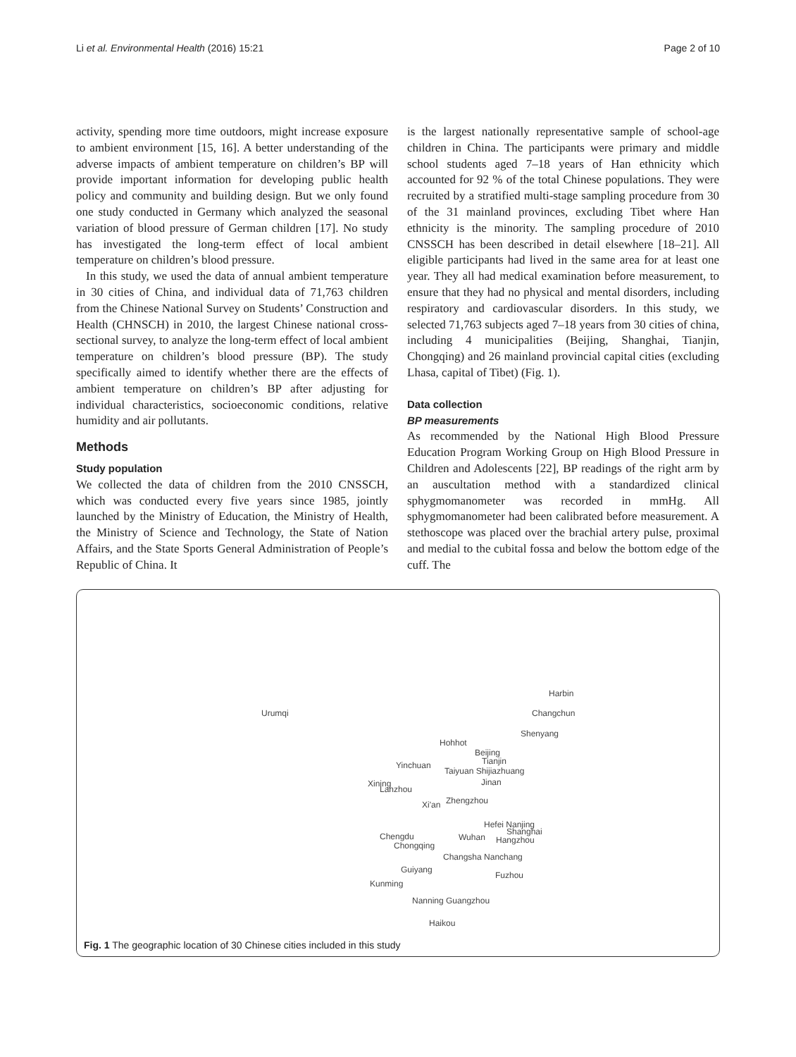Li et al. Environmental Health (2016) 15:21 Page 2 of 10
activity, spending more time outdoors, might increase exposure to ambient environment [15, 16]. A better understanding of the adverse impacts of ambient temperature on children’s BP will provide important information for developing public health policy and community and building design. But we only found one study conducted in Germany which analyzed the seasonal variation of blood pressure of German children [17]. No study has investigated the long-term effect of local ambient temperature on children’s blood pressure.
In this study, we used the data of annual ambient temperature in 30 cities of China, and individual data of 71,763 children from the Chinese National Survey on Students’ Construction and Health (CHNSCH) in 2010, the largest Chinese national cross-sectional survey, to analyze the long-term effect of local ambient temperature on children’s blood pressure (BP). The study specifically aimed to identify whether there are the effects of ambient temperature on children’s BP after adjusting for individual characteristics, socioeconomic conditions, relative humidity and air pollutants.
Methods
Study population
We collected the data of children from the 2010 CNSSCH, which was conducted every five years since 1985, jointly launched by the Ministry of Education, the Ministry of Health, the Ministry of Science and Technology, the State of Nation Affairs, and the State Sports General Administration of People’s Republic of China. It
is the largest nationally representative sample of school-age children in China. The participants were primary and middle school students aged 7–18 years of Han ethnicity which accounted for 92 % of the total Chinese populations. They were recruited by a stratified multi-stage sampling procedure from 30 of the 31 mainland provinces, excluding Tibet where Han ethnicity is the minority. The sampling procedure of 2010 CNSSCH has been described in detail elsewhere [18–21]. All eligible participants had lived in the same area for at least one year. They all had medical examination before measurement, to ensure that they had no physical and mental disorders, including respiratory and cardiovascular disorders. In this study, we selected 71,763 subjects aged 7–18 years from 30 cities of china, including 4 municipalities (Beijing, Shanghai, Tianjin, Chongqing) and 26 mainland provincial capital cities (excluding Lhasa, capital of Tibet) (Fig. 1).
Data collection
BP measurements
As recommended by the National High Blood Pressure Education Program Working Group on High Blood Pressure in Children and Adolescents [22], BP readings of the right arm by an auscultation method with a standardized clinical sphygmomanometer was recorded in mmHg. All sphygmomanometer had been calibrated before measurement. A stethoscope was placed over the brachial artery pulse, proximal and medial to the cubital fossa and below the bottom edge of the cuff. The
Harbin
Urumqi Changchun
Shenyang
Hohhot
Beijing
Tianjin Yinchuan
Taiyuan Shijiazhuang
Jinan Xining
Lanzhou
Xi'an Zhengzhou
Hefei Nanjing
Shanghai
Hangzhou Chengdu
Chongqing
Wuhan
Changsha Nanchang
Guiyang
Fuzhou
Kunming
Nanning Guangzhou
Haikou
Fig. 1 The geographic location of 30 Chinese cities included in this study